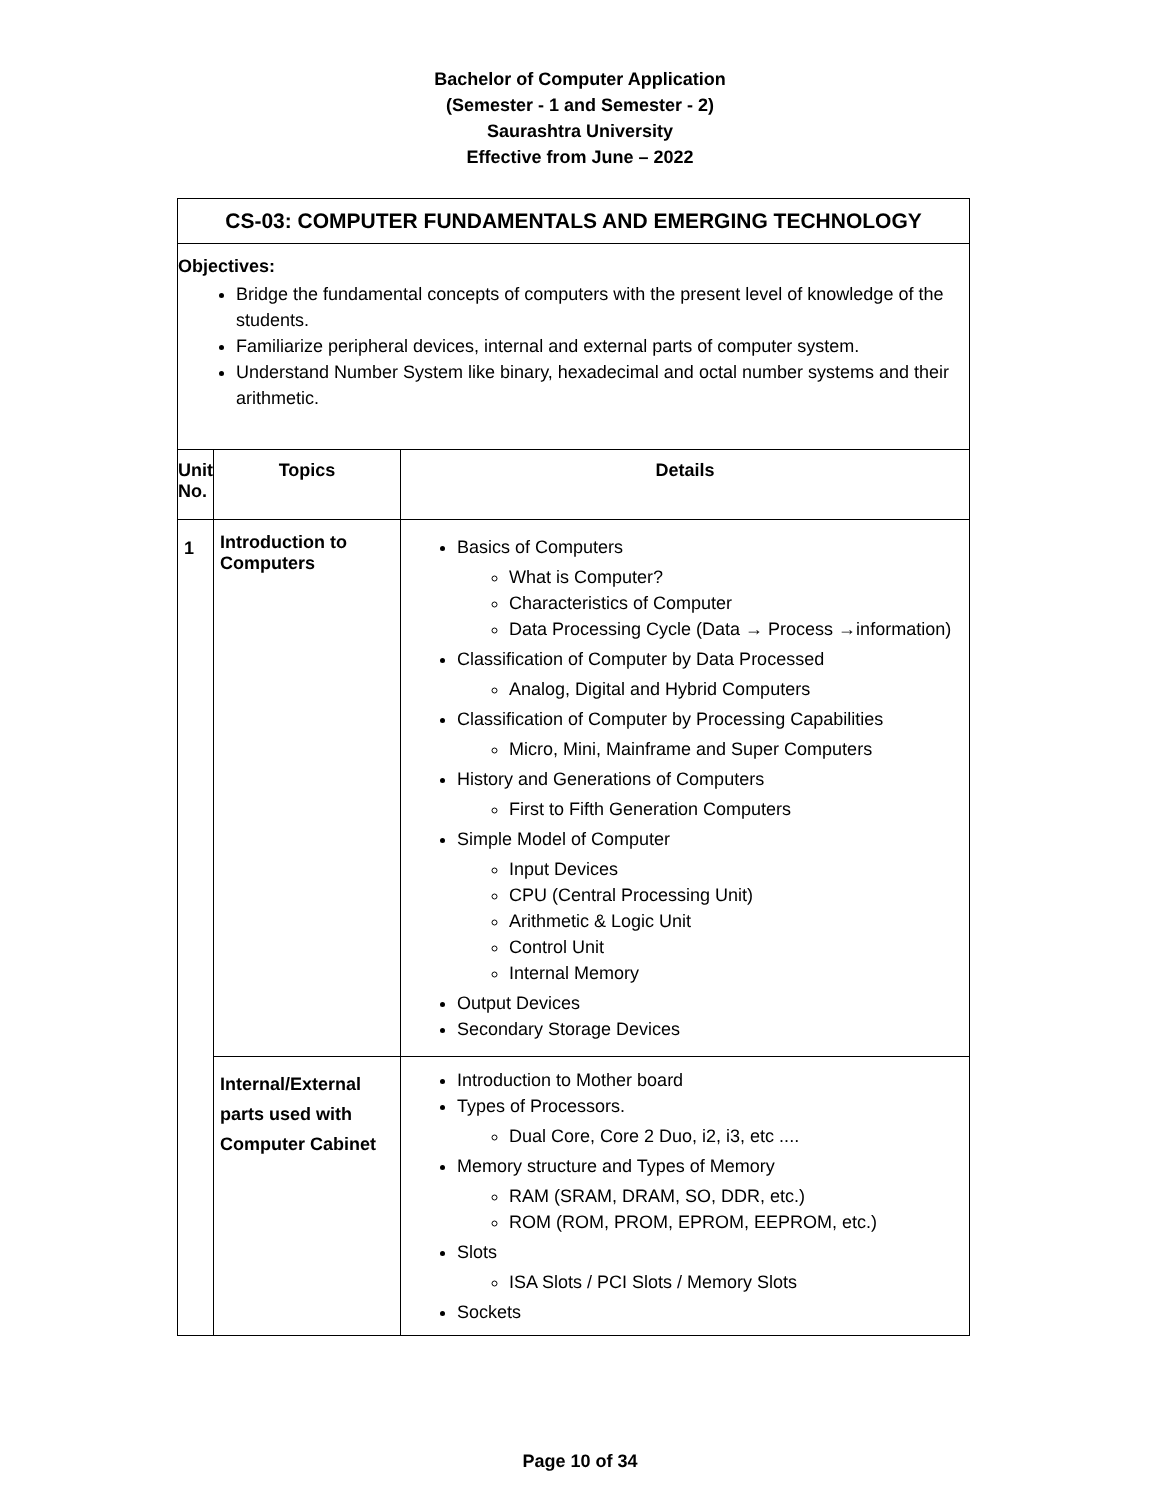Bachelor of Computer Application
(Semester - 1 and Semester - 2)
Saurashtra University
Effective from June – 2022
| CS-03: COMPUTER FUNDAMENTALS AND EMERGING TECHNOLOGY | | |
| Objectives: Bridge the fundamental concepts of computers with the present level of knowledge of the students. Familiarize peripheral devices, internal and external parts of computer system. Understand Number System like binary, hexadecimal and octal number systems and their arithmetic. | | |
| Unit No. | Topics | Details |
| 1 | Introduction to Computers | Basics of Computers What is Computer? Characteristics of Computer Data Processing Cycle (Data → Process →information) Classification of Computer by Data Processed Analog, Digital and Hybrid Computers Classification of Computer by Processing Capabilities Micro, Mini, Mainframe and Super Computers History and Generations of Computers First to Fifth Generation Computers Simple Model of Computer Input Devices CPU (Central Processing Unit) Arithmetic & Logic Unit Control Unit Internal Memory Output Devices Secondary Storage Devices |
| | Internal/External parts used with Computer Cabinet | Introduction to Mother board Types of Processors. Dual Core, Core 2 Duo, i2, i3, etc .... Memory structure and Types of Memory RAM (SRAM, DRAM, SO, DDR, etc.) ROM (ROM, PROM, EPROM, EEPROM, etc.) Slots ISA Slots / PCI Slots / Memory Slots Sockets |
Page 10 of 34